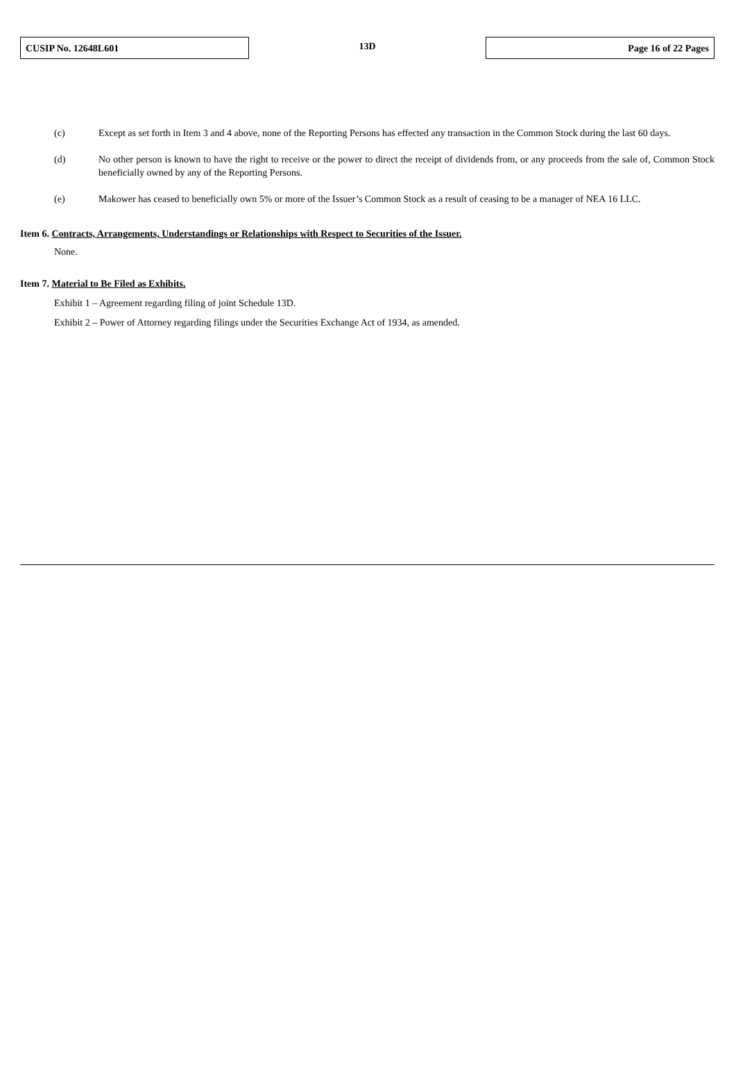CUSIP No. 12648L601
13D
Page 16 of 22 Pages
(c) Except as set forth in Item 3 and 4 above, none of the Reporting Persons has effected any transaction in the Common Stock during the last 60 days.
(d) No other person is known to have the right to receive or the power to direct the receipt of dividends from, or any proceeds from the sale of, Common Stock beneficially owned by any of the Reporting Persons.
(e) Makower has ceased to beneficially own 5% or more of the Issuer’s Common Stock as a result of ceasing to be a manager of NEA 16 LLC.
Item 6. Contracts, Arrangements, Understandings or Relationships with Respect to Securities of the Issuer.
None.
Item 7. Material to Be Filed as Exhibits.
Exhibit 1 – Agreement regarding filing of joint Schedule 13D.
Exhibit 2 – Power of Attorney regarding filings under the Securities Exchange Act of 1934, as amended.